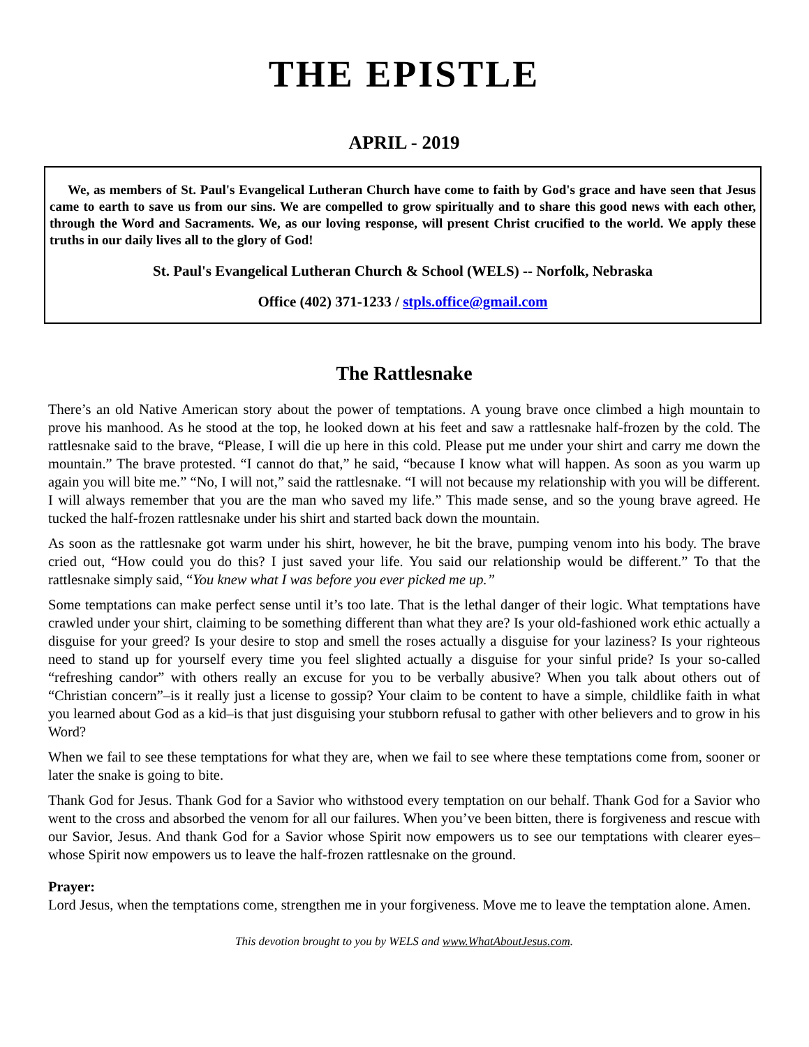THE EPISTLE
APRIL - 2019
We, as members of St. Paul's Evangelical Lutheran Church have come to faith by God's grace and have seen that Jesus came to earth to save us from our sins. We are compelled to grow spiritually and to share this good news with each other, through the Word and Sacraments. We, as our loving response, will present Christ crucified to the world. We apply these truths in our daily lives all to the glory of God!
St. Paul's Evangelical Lutheran Church & School (WELS) -- Norfolk, Nebraska
Office (402) 371-1233 / stpls.office@gmail.com
The Rattlesnake
There’s an old Native American story about the power of temptations. A young brave once climbed a high mountain to prove his manhood. As he stood at the top, he looked down at his feet and saw a rattlesnake half-frozen by the cold. The rattlesnake said to the brave, “Please, I will die up here in this cold. Please put me under your shirt and carry me down the mountain.” The brave protested. “I cannot do that,” he said, “because I know what will happen. As soon as you warm up again you will bite me.” “No, I will not,” said the rattlesnake. “I will not because my relationship with you will be different. I will always remember that you are the man who saved my life.” This made sense, and so the young brave agreed. He tucked the half-frozen rattlesnake under his shirt and started back down the mountain.
As soon as the rattlesnake got warm under his shirt, however, he bit the brave, pumping venom into his body. The brave cried out, “How could you do this? I just saved your life. You said our relationship would be different.” To that the rattlesnake simply said, “You knew what I was before you ever picked me up.”
Some temptations can make perfect sense until it’s too late. That is the lethal danger of their logic. What temptations have crawled under your shirt, claiming to be something different than what they are? Is your old-fashioned work ethic actually a disguise for your greed? Is your desire to stop and smell the roses actually a disguise for your laziness? Is your righteous need to stand up for yourself every time you feel slighted actually a disguise for your sinful pride? Is your so-called “refreshing candor” with others really an excuse for you to be verbally abusive? When you talk about others out of “Christian concern”–is it really just a license to gossip? Your claim to be content to have a simple, childlike faith in what you learned about God as a kid–is that just disguising your stubborn refusal to gather with other believers and to grow in his Word?
When we fail to see these temptations for what they are, when we fail to see where these temptations come from, sooner or later the snake is going to bite.
Thank God for Jesus. Thank God for a Savior who withstood every temptation on our behalf. Thank God for a Savior who went to the cross and absorbed the venom for all our failures. When you’ve been bitten, there is forgiveness and rescue with our Savior, Jesus. And thank God for a Savior whose Spirit now empowers us to see our temptations with clearer eyes–whose Spirit now empowers us to leave the half-frozen rattlesnake on the ground.
Prayer:
Lord Jesus, when the temptations come, strengthen me in your forgiveness. Move me to leave the temptation alone. Amen.
This devotion brought to you by WELS and www.WhatAboutJesus.com.